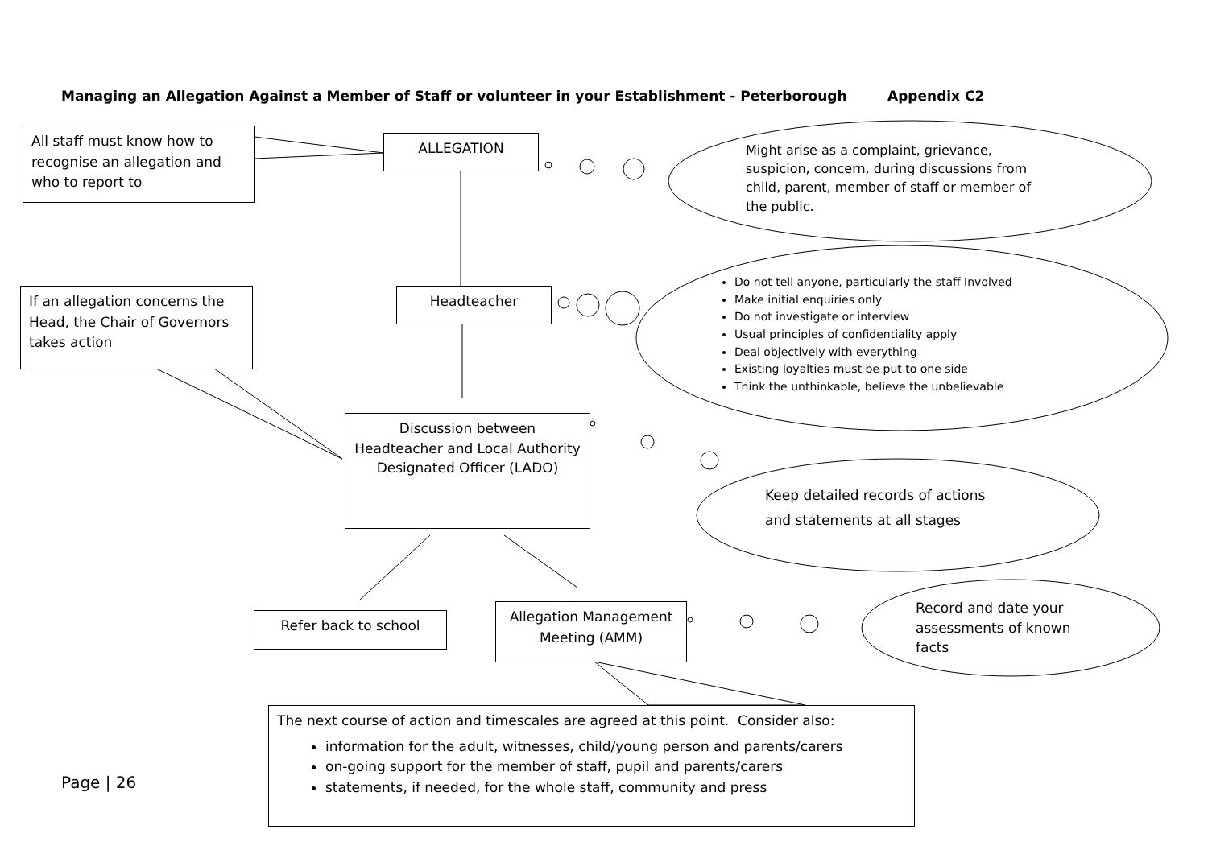Managing an Allegation Against a Member of Staff or volunteer in your Establishment - Peterborough
Appendix C2
All staff must know how to recognise an allegation and who to report to
ALLEGATION
Might arise as a complaint, grievance, suspicion, concern, during discussions from child, parent, member of staff or member of the public.
If an allegation concerns the Head, the Chair of Governors takes action
Headteacher
Do not tell anyone, particularly the staff Involved
Make initial enquiries only
Do not investigate or interview
Usual principles of confidentiality apply
Deal objectively with everything
Existing loyalties must be put to one side
Think the unthinkable, believe the unbelievable
Discussion between Headteacher and Local Authority Designated Officer (LADO)
Keep detailed records of actions and statements at all stages
Refer back to school
Allegation Management Meeting (AMM)
Record and date your assessments of known facts
The next course of action and timescales are agreed at this point. Consider also:
information for the adult, witnesses, child/young person and parents/carers
on-going support for the member of staff, pupil and parents/carers
statements, if needed, for the whole staff, community and press
Page | 26